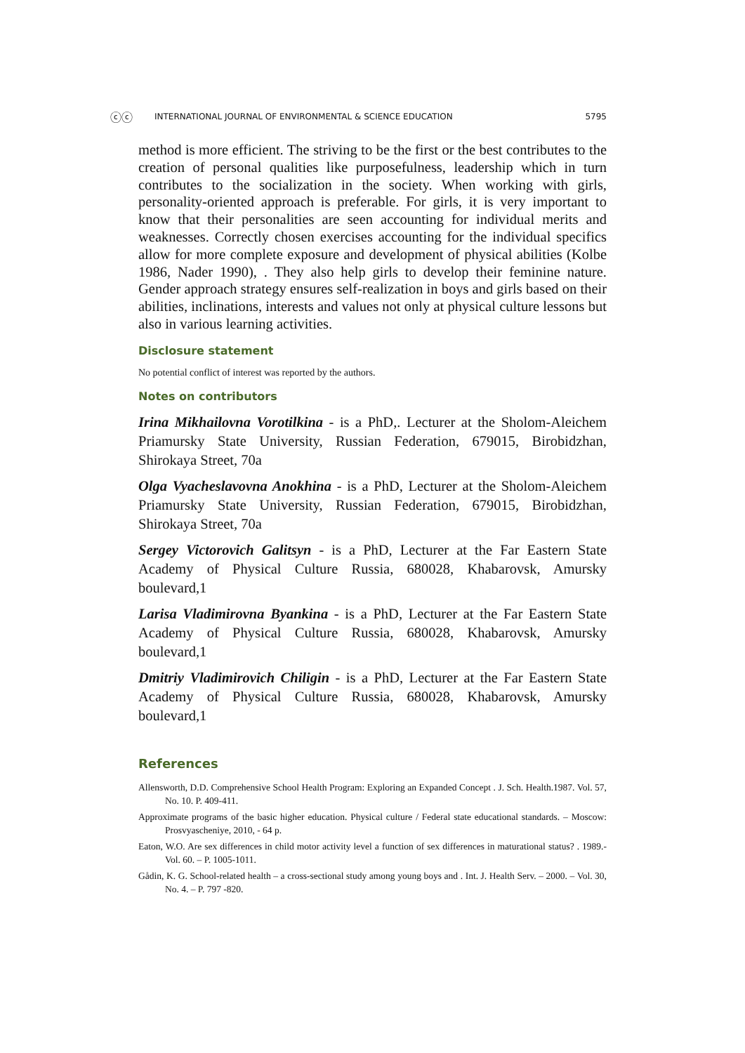ⓒⓒ INTERNATIONAL JOURNAL OF ENVIRONMENTAL & SCIENCE EDUCATION 5795
method is more efficient. The striving to be the first or the best contributes to the creation of personal qualities like purposefulness, leadership which in turn contributes to the socialization in the society. When working with girls, personality-oriented approach is preferable. For girls, it is very important to know that their personalities are seen accounting for individual merits and weaknesses. Correctly chosen exercises accounting for the individual specifics allow for more complete exposure and development of physical abilities (Kolbe 1986, Nader 1990), . They also help girls to develop their feminine nature. Gender approach strategy ensures self-realization in boys and girls based on their abilities, inclinations, interests and values not only at physical culture lessons but also in various learning activities.
Disclosure statement
No potential conflict of interest was reported by the authors.
Notes on contributors
Irina Mikhailovna Vorotilkina - is a PhD,. Lecturer at the Sholom-Aleichem Priamursky State University, Russian Federation, 679015, Birobidzhan, Shirokaya Street, 70a
Olga Vyacheslavovna Anokhina - is a PhD, Lecturer at the Sholom-Aleichem Priamursky State University, Russian Federation, 679015, Birobidzhan, Shirokaya Street, 70a
Sergey Victorovich Galitsyn - is a PhD, Lecturer at the Far Eastern State Academy of Physical Culture Russia, 680028, Khabarovsk, Amursky boulevard,1
Larisa Vladimirovna Byankina - is a PhD, Lecturer at the Far Eastern State Academy of Physical Culture Russia, 680028, Khabarovsk, Amursky boulevard,1
Dmitriy Vladimirovich Chiligin - is a PhD, Lecturer at the Far Eastern State Academy of Physical Culture Russia, 680028, Khabarovsk, Amursky boulevard,1
References
Allensworth, D.D. Comprehensive School Health Program: Exploring an Expanded Concept . J. Sch. Health.1987. Vol. 57, No. 10. P. 409-411.
Approximate programs of the basic higher education. Physical culture / Federal state educational standards. – Moscow: Prosvyascheniye, 2010, - 64 p.
Eaton, W.O. Are sex differences in child motor activity level a function of sex differences in maturational status? . 1989.- Vol. 60. – P. 1005-1011.
Gådin, K. G. School-related health – a cross-sectional study among young boys and . Int. J. Health Serv. – 2000. – Vol. 30, No. 4. – P. 797 -820.